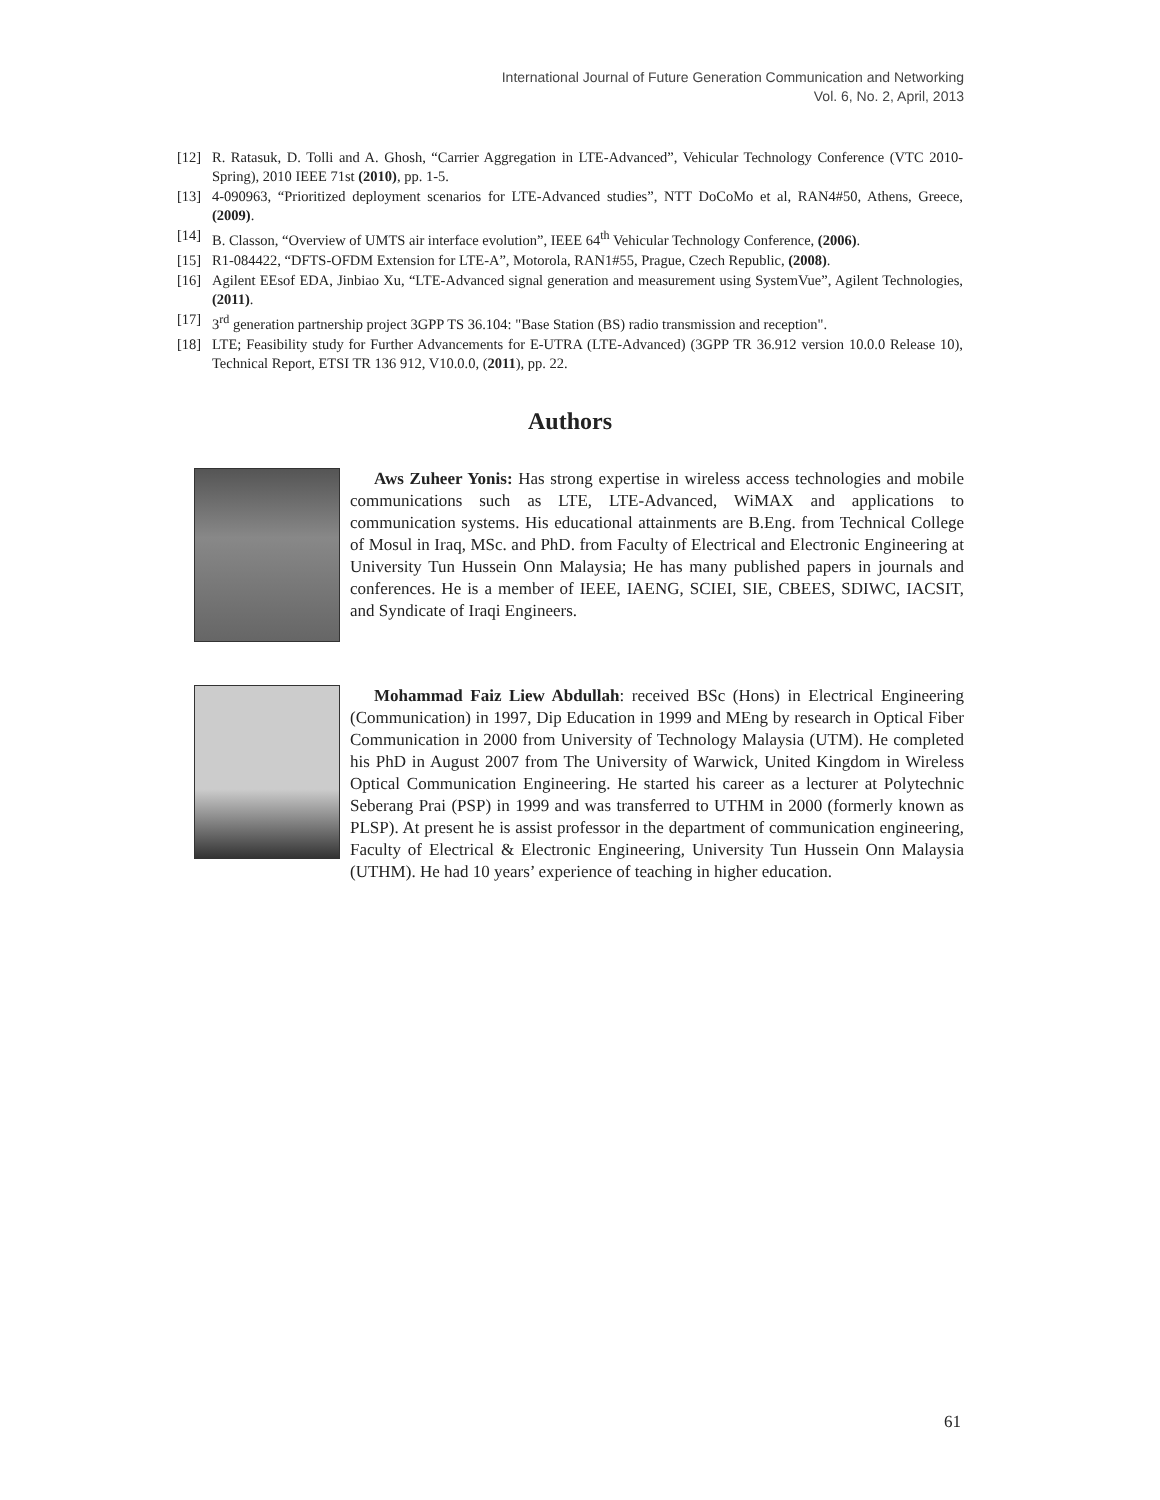International Journal of Future Generation Communication and Networking
Vol. 6, No. 2, April, 2013
[12] R. Ratasuk, D. Tolli and A. Ghosh, “Carrier Aggregation in LTE-Advanced”, Vehicular Technology Conference (VTC 2010-Spring), 2010 IEEE 71st (2010), pp. 1-5.
[13] 4-090963, “Prioritized deployment scenarios for LTE-Advanced studies”, NTT DoCoMo et al, RAN4#50, Athens, Greece, (2009).
[14] B. Classon, “Overview of UMTS air interface evolution”, IEEE 64<sup>th</sup> Vehicular Technology Conference, (2006).
[15] R1-084422, “DFTS-OFDM Extension for LTE-A”, Motorola, RAN1#55, Prague, Czech Republic, (2008).
[16] Agilent EEsof EDA, Jinbiao Xu, “LTE-Advanced signal generation and measurement using SystemVue”, Agilent Technologies, (2011).
[17] 3<sup>rd</sup> generation partnership project 3GPP TS 36.104: "Base Station (BS) radio transmission and reception".
[18] LTE; Feasibility study for Further Advancements for E-UTRA (LTE-Advanced) (3GPP TR 36.912 version 10.0.0 Release 10), Technical Report, ETSI TR 136 912, V10.0.0, (2011), pp. 22.
Authors
Aws Zuheer Yonis: Has strong expertise in wireless access technologies and mobile communications such as LTE, LTE-Advanced, WiMAX and applications to communication systems. His educational attainments are B.Eng. from Technical College of Mosul in Iraq, MSc. and PhD. from Faculty of Electrical and Electronic Engineering at University Tun Hussein Onn Malaysia; He has many published papers in journals and conferences. He is a member of IEEE, IAENG, SCIEI, SIE, CBEES, SDIWC, IACSIT, and Syndicate of Iraqi Engineers.
Mohammad Faiz Liew Abdullah: received BSc (Hons) in Electrical Engineering (Communication) in 1997, Dip Education in 1999 and MEng by research in Optical Fiber Communication in 2000 from University of Technology Malaysia (UTM). He completed his PhD in August 2007 from The University of Warwick, United Kingdom in Wireless Optical Communication Engineering. He started his career as a lecturer at Polytechnic Seberang Prai (PSP) in 1999 and was transferred to UTHM in 2000 (formerly known as PLSP). At present he is assist professor in the department of communication engineering, Faculty of Electrical & Electronic Engineering, University Tun Hussein Onn Malaysia (UTHM). He had 10 years’ experience of teaching in higher education.
61